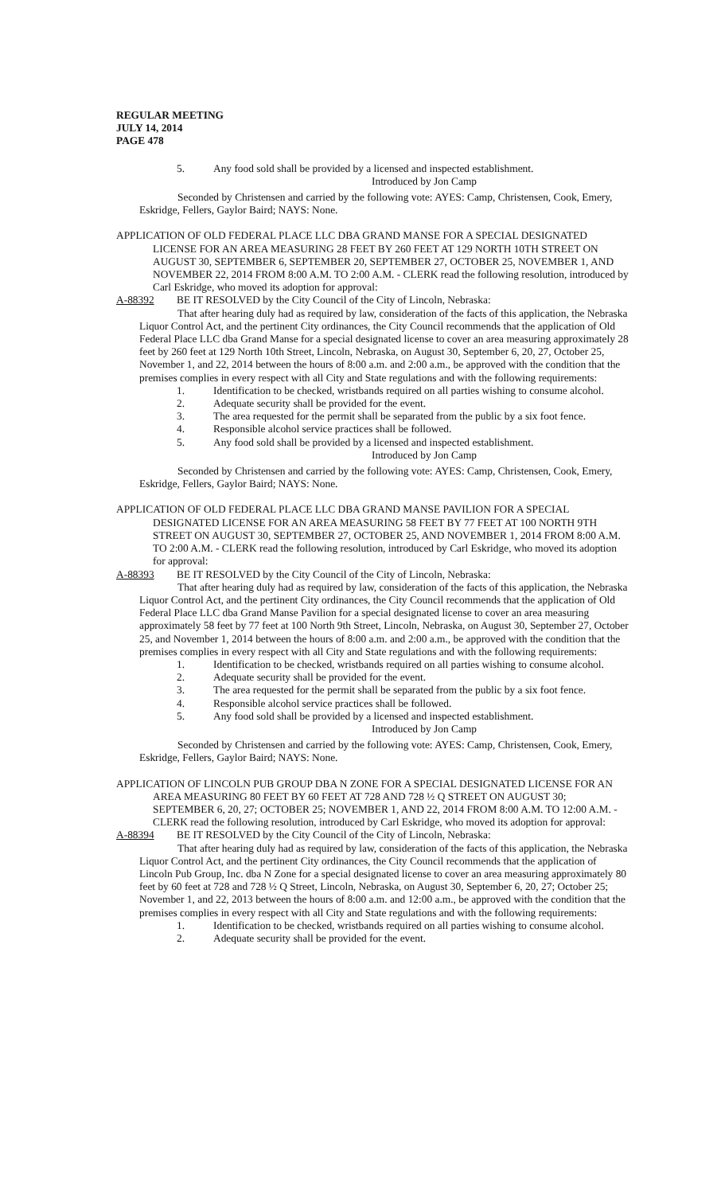REGULAR MEETING
JULY 14, 2014
PAGE 478
5. Any food sold shall be provided by a licensed and inspected establishment.
Introduced by Jon Camp
Seconded by Christensen and carried by the following vote: AYES: Camp, Christensen, Cook, Emery, Eskridge, Fellers, Gaylor Baird; NAYS: None.
APPLICATION OF OLD FEDERAL PLACE LLC DBA GRAND MANSE FOR A SPECIAL DESIGNATED LICENSE FOR AN AREA MEASURING 28 FEET BY 260 FEET AT 129 NORTH 10TH STREET ON AUGUST 30, SEPTEMBER 6, SEPTEMBER 20, SEPTEMBER 27, OCTOBER 25, NOVEMBER 1, AND NOVEMBER 22, 2014 FROM 8:00 A.M. TO 2:00 A.M. - CLERK read the following resolution, introduced by Carl Eskridge, who moved its adoption for approval:
A-88392 BE IT RESOLVED by the City Council of the City of Lincoln, Nebraska:
That after hearing duly had as required by law, consideration of the facts of this application, the Nebraska Liquor Control Act, and the pertinent City ordinances, the City Council recommends that the application of Old Federal Place LLC dba Grand Manse for a special designated license to cover an area measuring approximately 28 feet by 260 feet at 129 North 10th Street, Lincoln, Nebraska, on August 30, September 6, 20, 27, October 25, November 1, and 22, 2014 between the hours of 8:00 a.m. and 2:00 a.m., be approved with the condition that the premises complies in every respect with all City and State regulations and with the following requirements:
1. Identification to be checked, wristbands required on all parties wishing to consume alcohol.
2. Adequate security shall be provided for the event.
3. The area requested for the permit shall be separated from the public by a six foot fence.
4. Responsible alcohol service practices shall be followed.
5. Any food sold shall be provided by a licensed and inspected establishment.
Introduced by Jon Camp
Seconded by Christensen and carried by the following vote: AYES: Camp, Christensen, Cook, Emery, Eskridge, Fellers, Gaylor Baird; NAYS: None.
APPLICATION OF OLD FEDERAL PLACE LLC DBA GRAND MANSE PAVILION FOR A SPECIAL DESIGNATED LICENSE FOR AN AREA MEASURING 58 FEET BY 77 FEET AT 100 NORTH 9TH STREET ON AUGUST 30, SEPTEMBER 27, OCTOBER 25, AND NOVEMBER 1, 2014 FROM 8:00 A.M. TO 2:00 A.M. - CLERK read the following resolution, introduced by Carl Eskridge, who moved its adoption for approval:
A-88393 BE IT RESOLVED by the City Council of the City of Lincoln, Nebraska:
That after hearing duly had as required by law, consideration of the facts of this application, the Nebraska Liquor Control Act, and the pertinent City ordinances, the City Council recommends that the application of Old Federal Place LLC dba Grand Manse Pavilion for a special designated license to cover an area measuring approximately 58 feet by 77 feet at 100 North 9th Street, Lincoln, Nebraska, on August 30, September 27, October 25, and November 1, 2014 between the hours of 8:00 a.m. and 2:00 a.m., be approved with the condition that the premises complies in every respect with all City and State regulations and with the following requirements:
1. Identification to be checked, wristbands required on all parties wishing to consume alcohol.
2. Adequate security shall be provided for the event.
3. The area requested for the permit shall be separated from the public by a six foot fence.
4. Responsible alcohol service practices shall be followed.
5. Any food sold shall be provided by a licensed and inspected establishment.
Introduced by Jon Camp
Seconded by Christensen and carried by the following vote: AYES: Camp, Christensen, Cook, Emery, Eskridge, Fellers, Gaylor Baird; NAYS: None.
APPLICATION OF LINCOLN PUB GROUP DBA N ZONE FOR A SPECIAL DESIGNATED LICENSE FOR AN AREA MEASURING 80 FEET BY 60 FEET AT 728 AND 728 ½ Q STREET ON AUGUST 30; SEPTEMBER 6, 20, 27; OCTOBER 25; NOVEMBER 1, AND 22, 2014 FROM 8:00 A.M. TO 12:00 A.M. - CLERK read the following resolution, introduced by Carl Eskridge, who moved its adoption for approval:
A-88394 BE IT RESOLVED by the City Council of the City of Lincoln, Nebraska:
That after hearing duly had as required by law, consideration of the facts of this application, the Nebraska Liquor Control Act, and the pertinent City ordinances, the City Council recommends that the application of Lincoln Pub Group, Inc. dba N Zone for a special designated license to cover an area measuring approximately 80 feet by 60 feet at 728 and 728 ½ Q Street, Lincoln, Nebraska, on August 30, September 6, 20, 27; October 25; November 1, and 22, 2013 between the hours of 8:00 a.m. and 12:00 a.m., be approved with the condition that the premises complies in every respect with all City and State regulations and with the following requirements:
1. Identification to be checked, wristbands required on all parties wishing to consume alcohol.
2. Adequate security shall be provided for the event.